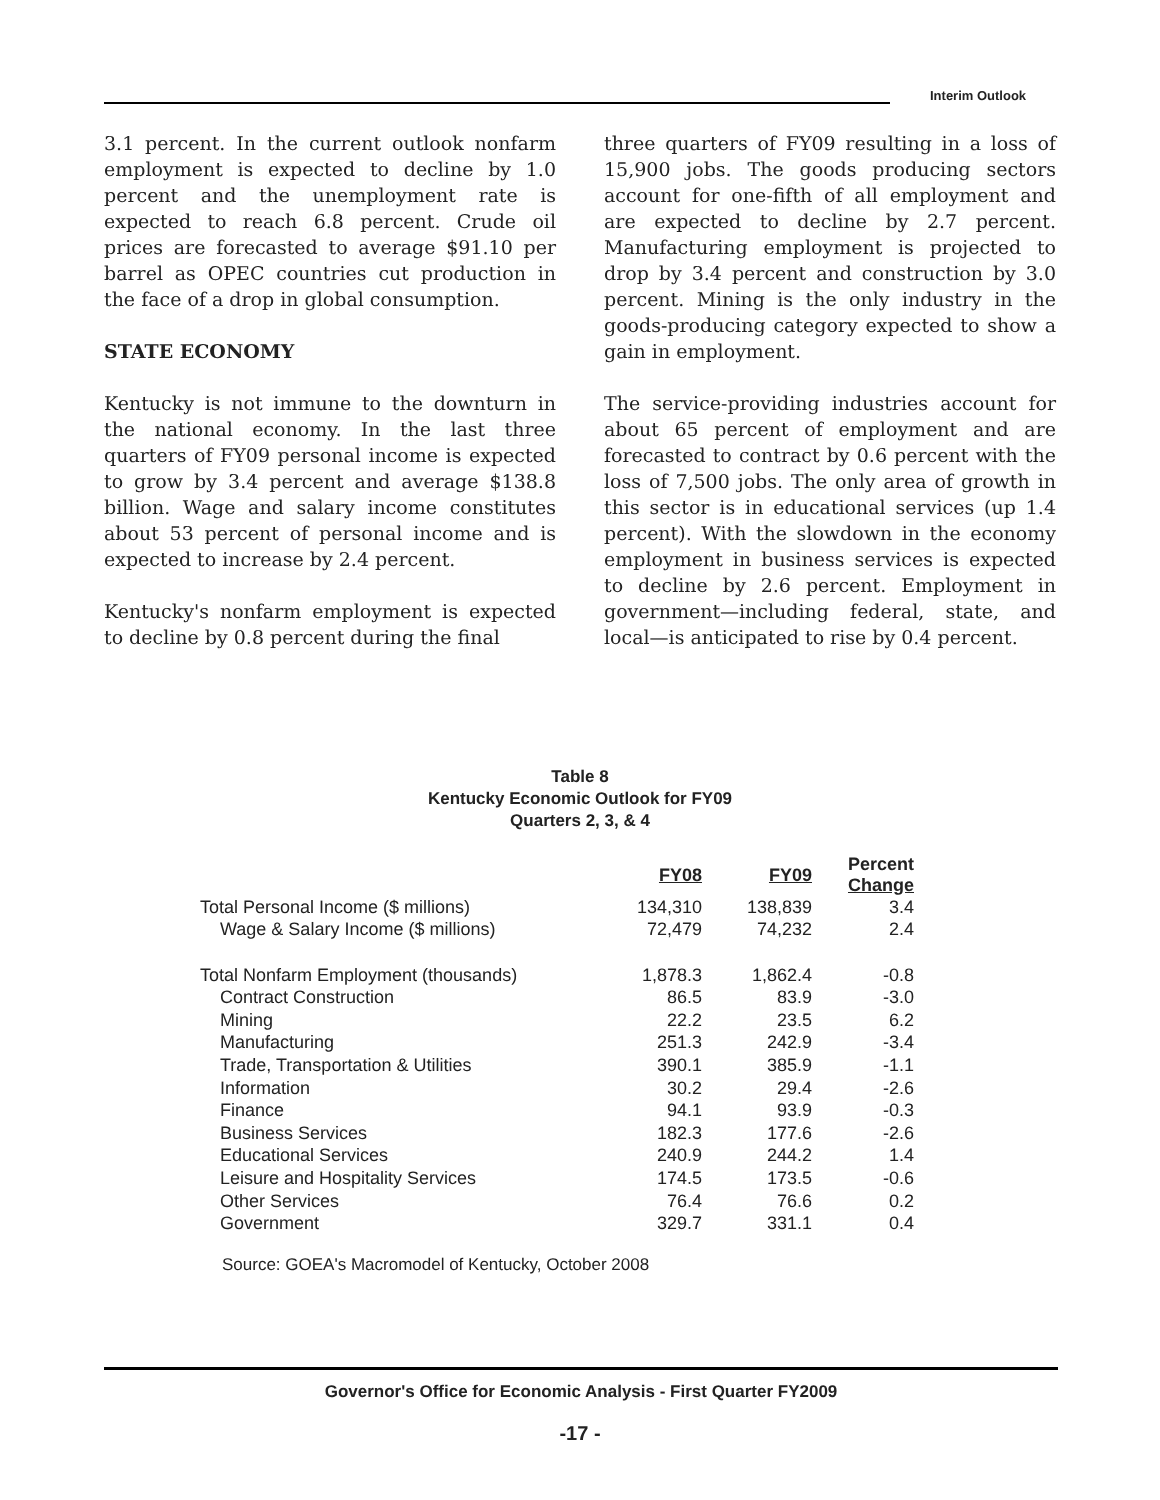Interim Outlook
3.1 percent. In the current outlook nonfarm employment is expected to decline by 1.0 percent and the unemployment rate is expected to reach 6.8 percent. Crude oil prices are forecasted to average $91.10 per barrel as OPEC countries cut production in the face of a drop in global consumption.
STATE ECONOMY
Kentucky is not immune to the downturn in the national economy. In the last three quarters of FY09 personal income is expected to grow by 3.4 percent and average $138.8 billion. Wage and salary income constitutes about 53 percent of personal income and is expected to increase by 2.4 percent.
Kentucky's nonfarm employment is expected to decline by 0.8 percent during the final
three quarters of FY09 resulting in a loss of 15,900 jobs. The goods producing sectors account for one-fifth of all employment and are expected to decline by 2.7 percent. Manufacturing employment is projected to drop by 3.4 percent and construction by 3.0 percent. Mining is the only industry in the goods-producing category expected to show a gain in employment.
The service-providing industries account for about 65 percent of employment and are forecasted to contract by 0.6 percent with the loss of 7,500 jobs. The only area of growth in this sector is in educational services (up 1.4 percent). With the slowdown in the economy employment in business services is expected to decline by 2.6 percent. Employment in government—including federal, state, and local—is anticipated to rise by 0.4 percent.
Table 8
Kentucky Economic Outlook for FY09
Quarters 2, 3, & 4
| | FY08 | FY09 | Percent Change |
| --- | --- | --- | --- |
| Total Personal Income ($ millions) | 134,310 | 138,839 | 3.4 |
| Wage & Salary Income ($ millions) | 72,479 | 74,232 | 2.4 |
| Total Nonfarm Employment (thousands) | 1,878.3 | 1,862.4 | -0.8 |
| Contract Construction | 86.5 | 83.9 | -3.0 |
| Mining | 22.2 | 23.5 | 6.2 |
| Manufacturing | 251.3 | 242.9 | -3.4 |
| Trade, Transportation & Utilities | 390.1 | 385.9 | -1.1 |
| Information | 30.2 | 29.4 | -2.6 |
| Finance | 94.1 | 93.9 | -0.3 |
| Business Services | 182.3 | 177.6 | -2.6 |
| Educational Services | 240.9 | 244.2 | 1.4 |
| Leisure and Hospitality Services | 174.5 | 173.5 | -0.6 |
| Other Services | 76.4 | 76.6 | 0.2 |
| Government | 329.7 | 331.1 | 0.4 |
Source: GOEA's Macromodel of Kentucky, October 2008
Governor's Office for Economic Analysis - First Quarter FY2009
-17 -